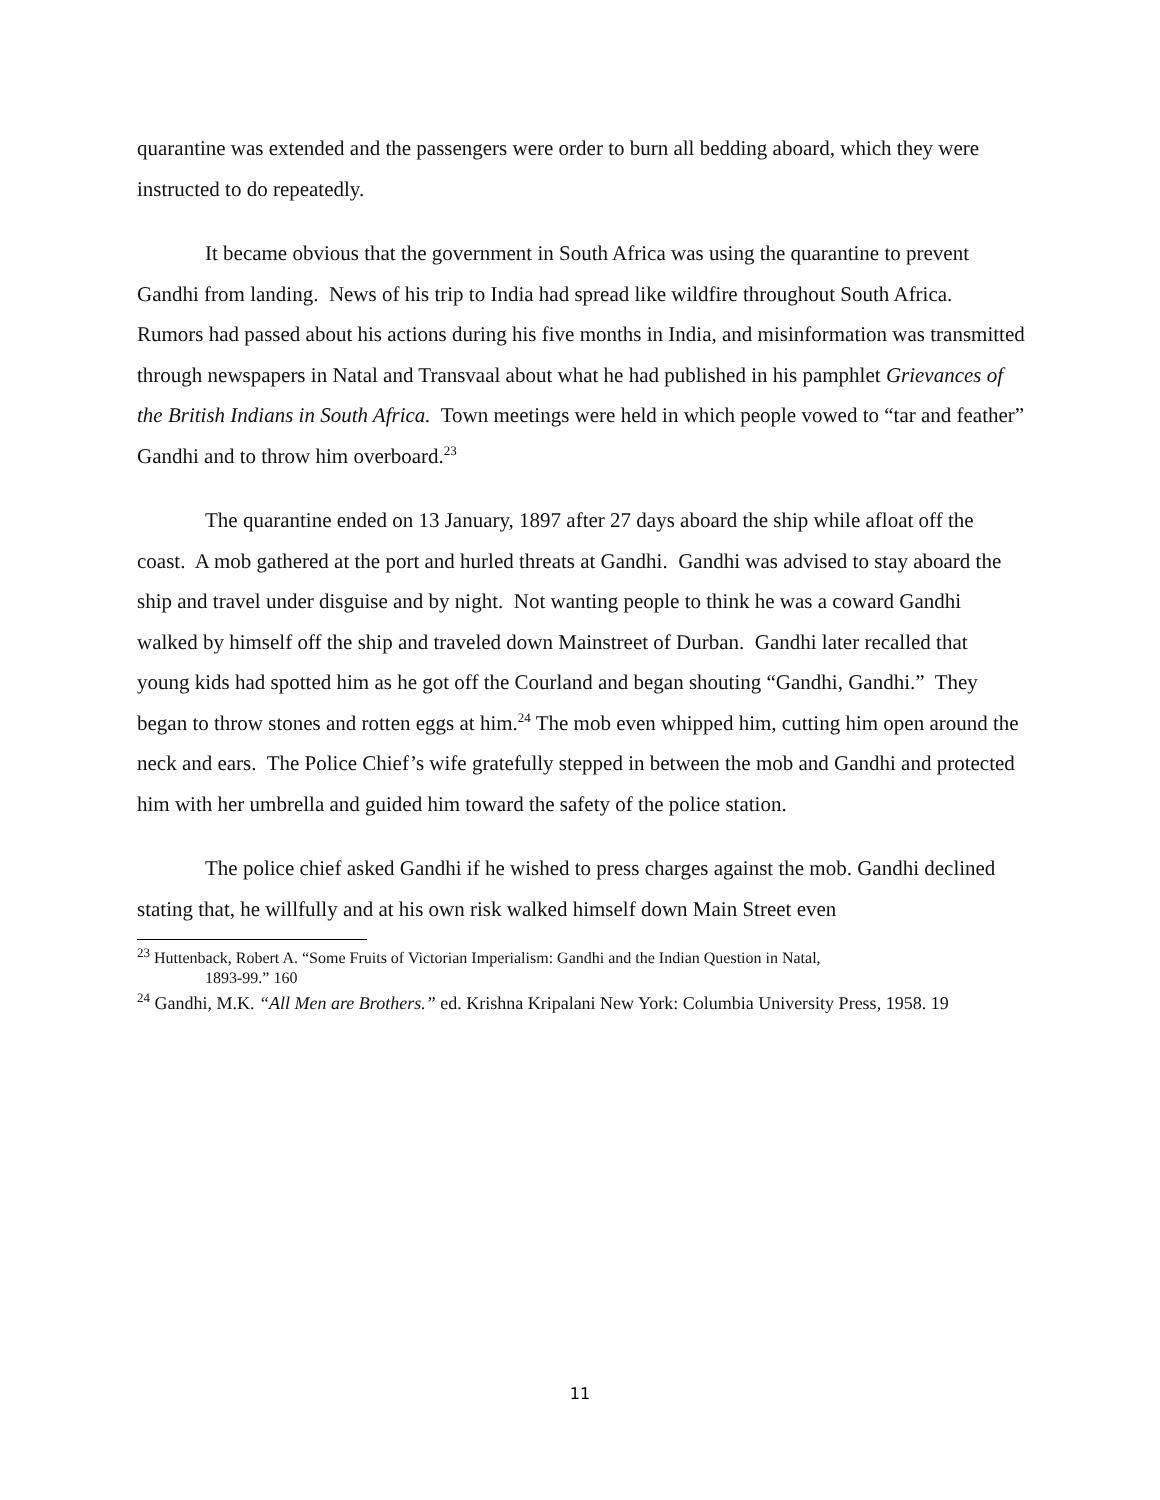quarantine was extended and the passengers were order to burn all bedding aboard, which they were instructed to do repeatedly.
It became obvious that the government in South Africa was using the quarantine to prevent Gandhi from landing. News of his trip to India had spread like wildfire throughout South Africa. Rumors had passed about his actions during his five months in India, and misinformation was transmitted through newspapers in Natal and Transvaal about what he had published in his pamphlet Grievances of the British Indians in South Africa. Town meetings were held in which people vowed to “tar and feather” Gandhi and to throw him overboard.<sup>23</sup>
The quarantine ended on 13 January, 1897 after 27 days aboard the ship while afloat off the coast. A mob gathered at the port and hurled threats at Gandhi. Gandhi was advised to stay aboard the ship and travel under disguise and by night. Not wanting people to think he was a coward Gandhi walked by himself off the ship and traveled down Mainstreet of Durban. Gandhi later recalled that young kids had spotted him as he got off the Courland and began shouting “Gandhi, Gandhi.” They began to throw stones and rotten eggs at him.<sup>24</sup> The mob even whipped him, cutting him open around the neck and ears. The Police Chief’s wife gratefully stepped in between the mob and Gandhi and protected him with her umbrella and guided him toward the safety of the police station.
The police chief asked Gandhi if he wished to press charges against the mob. Gandhi declined stating that, he willfully and at his own risk walked himself down Main Street even
<sup>23</sup> Huttenback, Robert A. “Some Fruits of Victorian Imperialism: Gandhi and the Indian Question in Natal,
1893-99.” 160
<sup>24</sup> Gandhi, M.K. “All Men are Brothers.” ed. Krishna Kripalani New York: Columbia University Press, 1958. 19
11